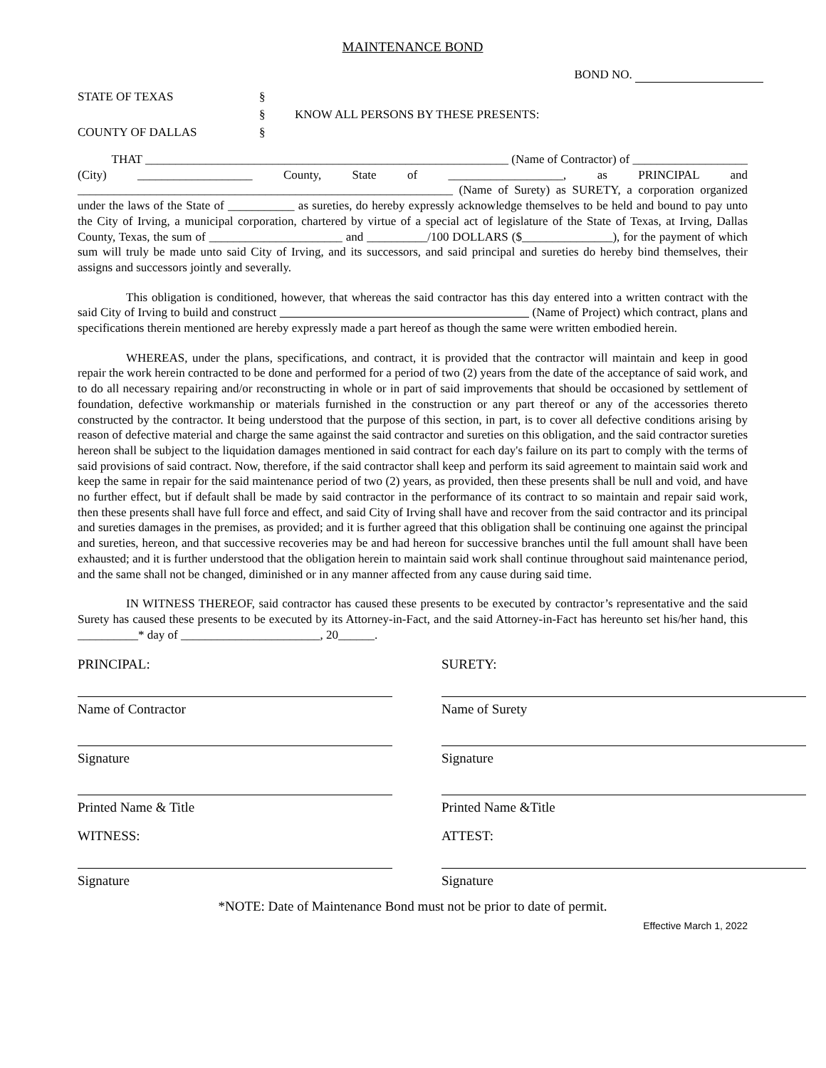MAINTENANCE BOND
BOND NO.
STATE OF TEXAS
§
§
KNOW ALL PERSONS BY THESE PRESENTS:
COUNTY OF DALLAS
§
THAT ____________________________________________________________ (Name of Contractor) of ___________________ (City) ___________________ County, State of ___________________, as PRINCIPAL and ______________________________________________________________ (Name of Surety) as SURETY, a corporation organized under the laws of the State of ___________ as sureties, do hereby expressly acknowledge themselves to be held and bound to pay unto the City of Irving, a municipal corporation, chartered by virtue of a special act of legislature of the State of Texas, at Irving, Dallas County, Texas, the sum of ______________________ and __________/100 DOLLARS ($_______________), for the payment of which sum will truly be made unto said City of Irving, and its successors, and said principal and sureties do hereby bind themselves, their assigns and successors jointly and severally.
This obligation is conditioned, however, that whereas the said contractor has this day entered into a written contract with the said City of Irving to build and construct (Name of Project) which contract, plans and specifications therein mentioned are hereby expressly made a part hereof as though the same were written embodied herein.
WHEREAS, under the plans, specifications, and contract, it is provided that the contractor will maintain and keep in good repair the work herein contracted to be done and performed for a period of two (2) years from the date of the acceptance of said work, and to do all necessary repairing and/or reconstructing in whole or in part of said improvements that should be occasioned by settlement of foundation, defective workmanship or materials furnished in the construction or any part thereof or any of the accessories thereto constructed by the contractor. It being understood that the purpose of this section, in part, is to cover all defective conditions arising by reason of defective material and charge the same against the said contractor and sureties on this obligation, and the said contractor sureties hereon shall be subject to the liquidation damages mentioned in said contract for each day's failure on its part to comply with the terms of said provisions of said contract. Now, therefore, if the said contractor shall keep and perform its said agreement to maintain said work and keep the same in repair for the said maintenance period of two (2) years, as provided, then these presents shall be null and void, and have no further effect, but if default shall be made by said contractor in the performance of its contract to so maintain and repair said work, then these presents shall have full force and effect, and said City of Irving shall have and recover from the said contractor and its principal and sureties damages in the premises, as provided; and it is further agreed that this obligation shall be continuing one against the principal and sureties, hereon, and that successive recoveries may be and had hereon for successive branches until the full amount shall have been exhausted; and it is further understood that the obligation herein to maintain said work shall continue throughout said maintenance period, and the same shall not be changed, diminished or in any manner affected from any cause during said time.
IN WITNESS THEREOF, said contractor has caused these presents to be executed by contractor’s representative and the said Surety has caused these presents to be executed by its Attorney-in-Fact, and the said Attorney-in-Fact has hereunto set his/her hand, this __________* day of _______________________, 20______.
PRINCIPAL:
Name of Contractor
Signature
Printed Name & Title
WITNESS:
Signature
SURETY:
Name of Surety
Signature
Printed Name &Title
ATTEST:
Signature
*NOTE: Date of Maintenance Bond must not be prior to date of permit.
Effective March 1, 2022